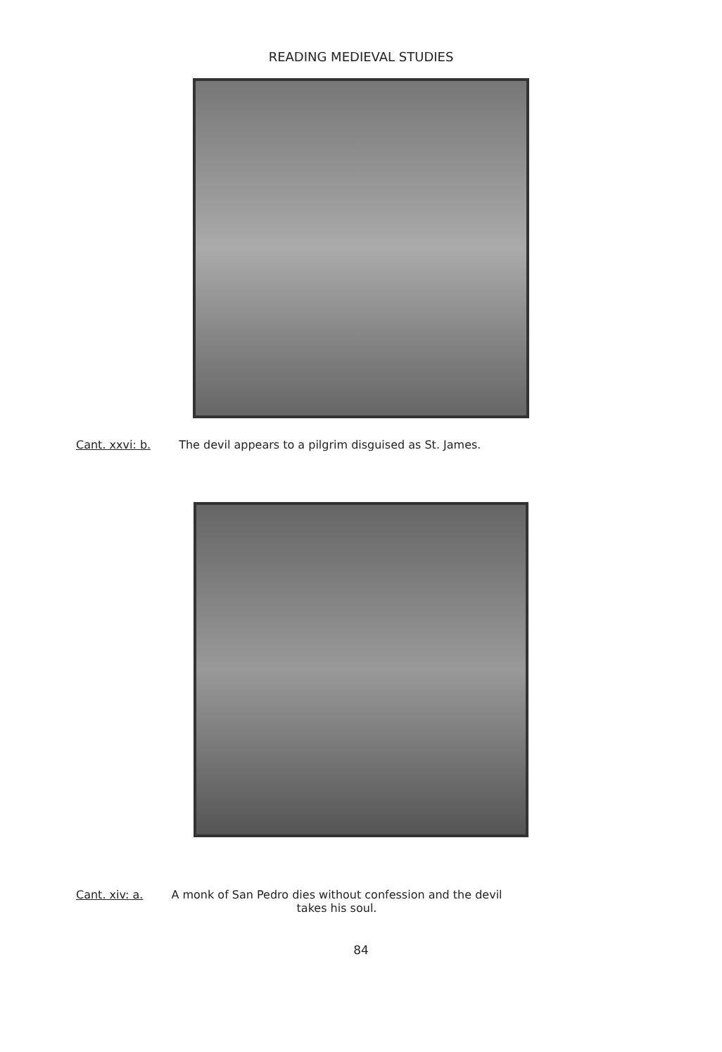READING MEDIEVAL STUDIES
Cant. xxvi: b. The devil appears to a pilgrim disguised as St. James.
Cant. xiv: a. A monk of San Pedro dies without confession and the devil
takes his soul.
84